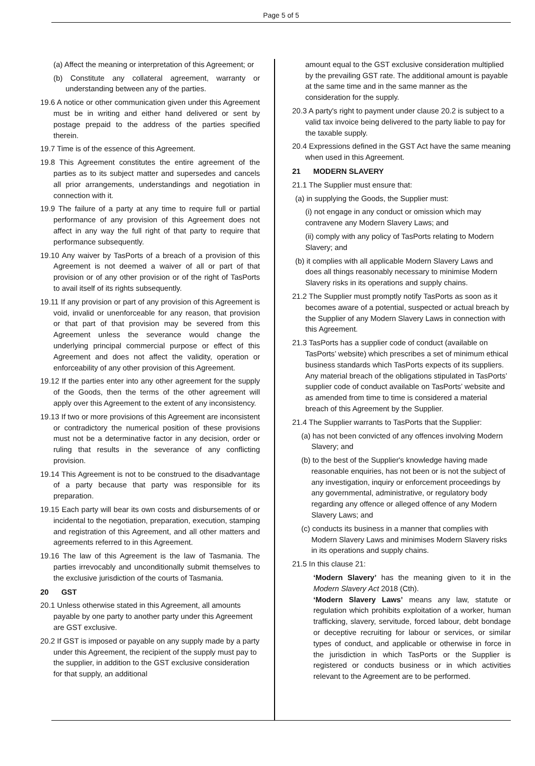Page 5 of 5
(a) Affect the meaning or interpretation of this Agreement; or
(b) Constitute any collateral agreement, warranty or understanding between any of the parties.
19.6 A notice or other communication given under this Agreement must be in writing and either hand delivered or sent by postage prepaid to the address of the parties specified therein.
19.7 Time is of the essence of this Agreement.
19.8 This Agreement constitutes the entire agreement of the parties as to its subject matter and supersedes and cancels all prior arrangements, understandings and negotiation in connection with it.
19.9 The failure of a party at any time to require full or partial performance of any provision of this Agreement does not affect in any way the full right of that party to require that performance subsequently.
19.10 Any waiver by TasPorts of a breach of a provision of this Agreement is not deemed a waiver of all or part of that provision or of any other provision or of the right of TasPorts to avail itself of its rights subsequently.
19.11 If any provision or part of any provision of this Agreement is void, invalid or unenforceable for any reason, that provision or that part of that provision may be severed from this Agreement unless the severance would change the underlying principal commercial purpose or effect of this Agreement and does not affect the validity, operation or enforceability of any other provision of this Agreement.
19.12 If the parties enter into any other agreement for the supply of the Goods, then the terms of the other agreement will apply over this Agreement to the extent of any inconsistency.
19.13 If two or more provisions of this Agreement are inconsistent or contradictory the numerical position of these provisions must not be a determinative factor in any decision, order or ruling that results in the severance of any conflicting provision.
19.14 This Agreement is not to be construed to the disadvantage of a party because that party was responsible for its preparation.
19.15 Each party will bear its own costs and disbursements of or incidental to the negotiation, preparation, execution, stamping and registration of this Agreement, and all other matters and agreements referred to in this Agreement.
19.16 The law of this Agreement is the law of Tasmania. The parties irrevocably and unconditionally submit themselves to the exclusive jurisdiction of the courts of Tasmania.
20 GST
20.1 Unless otherwise stated in this Agreement, all amounts payable by one party to another party under this Agreement are GST exclusive.
20.2 If GST is imposed or payable on any supply made by a party under this Agreement, the recipient of the supply must pay to the supplier, in addition to the GST exclusive consideration for that supply, an additional
amount equal to the GST exclusive consideration multiplied by the prevailing GST rate. The additional amount is payable at the same time and in the same manner as the consideration for the supply.
20.3 A party's right to payment under clause 20.2 is subject to a valid tax invoice being delivered to the party liable to pay for the taxable supply.
20.4 Expressions defined in the GST Act have the same meaning when used in this Agreement.
21 MODERN SLAVERY
21.1 The Supplier must ensure that:
(a) in supplying the Goods, the Supplier must:
(i) not engage in any conduct or omission which may contravene any Modern Slavery Laws; and
(ii) comply with any policy of TasPorts relating to Modern Slavery; and
(b) it complies with all applicable Modern Slavery Laws and does all things reasonably necessary to minimise Modern Slavery risks in its operations and supply chains.
21.2 The Supplier must promptly notify TasPorts as soon as it becomes aware of a potential, suspected or actual breach by the Supplier of any Modern Slavery Laws in connection with this Agreement.
21.3 TasPorts has a supplier code of conduct (available on TasPorts’ website) which prescribes a set of minimum ethical business standards which TasPorts expects of its suppliers. Any material breach of the obligations stipulated in TasPorts’ supplier code of conduct available on TasPorts’ website and as amended from time to time is considered a material breach of this Agreement by the Supplier.
21.4 The Supplier warrants to TasPorts that the Supplier:
(a) has not been convicted of any offences involving Modern Slavery; and
(b) to the best of the Supplier's knowledge having made reasonable enquiries, has not been or is not the subject of any investigation, inquiry or enforcement proceedings by any governmental, administrative, or regulatory body regarding any offence or alleged offence of any Modern Slavery Laws; and
(c) conducts its business in a manner that complies with Modern Slavery Laws and minimises Modern Slavery risks in its operations and supply chains.
21.5 In this clause 21:
‘Modern Slavery’ has the meaning given to it in the Modern Slavery Act 2018 (Cth).
‘Modern Slavery Laws’ means any law, statute or regulation which prohibits exploitation of a worker, human trafficking, slavery, servitude, forced labour, debt bondage or deceptive recruiting for labour or services, or similar types of conduct, and applicable or otherwise in force in the jurisdiction in which TasPorts or the Supplier is registered or conducts business or in which activities relevant to the Agreement are to be performed.